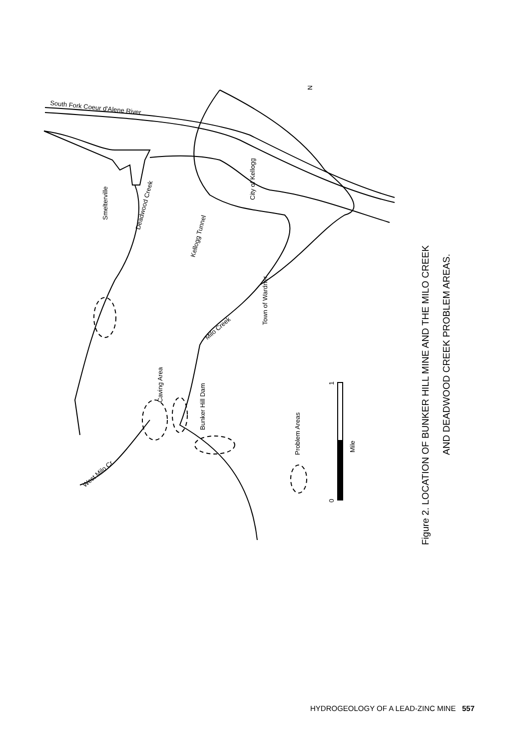South Fork Coeur d'Alene River
Smelterville
Deadwood Creek
City of Kellogg
Kellogg Tunnel
Town of Wardner
Milo Creek
Caving Area
Bunker Hill Dam
West Milo Cr.
Problem Areas
Mile
0
1
N
Figure 2. LOCATION OF BUNKER HILL MINE AND THE MILO CREEK
AND DEADWOOD CREEK PROBLEM AREAS.
HYDROGEOLOGY OF A LEAD-ZINC MINE 557